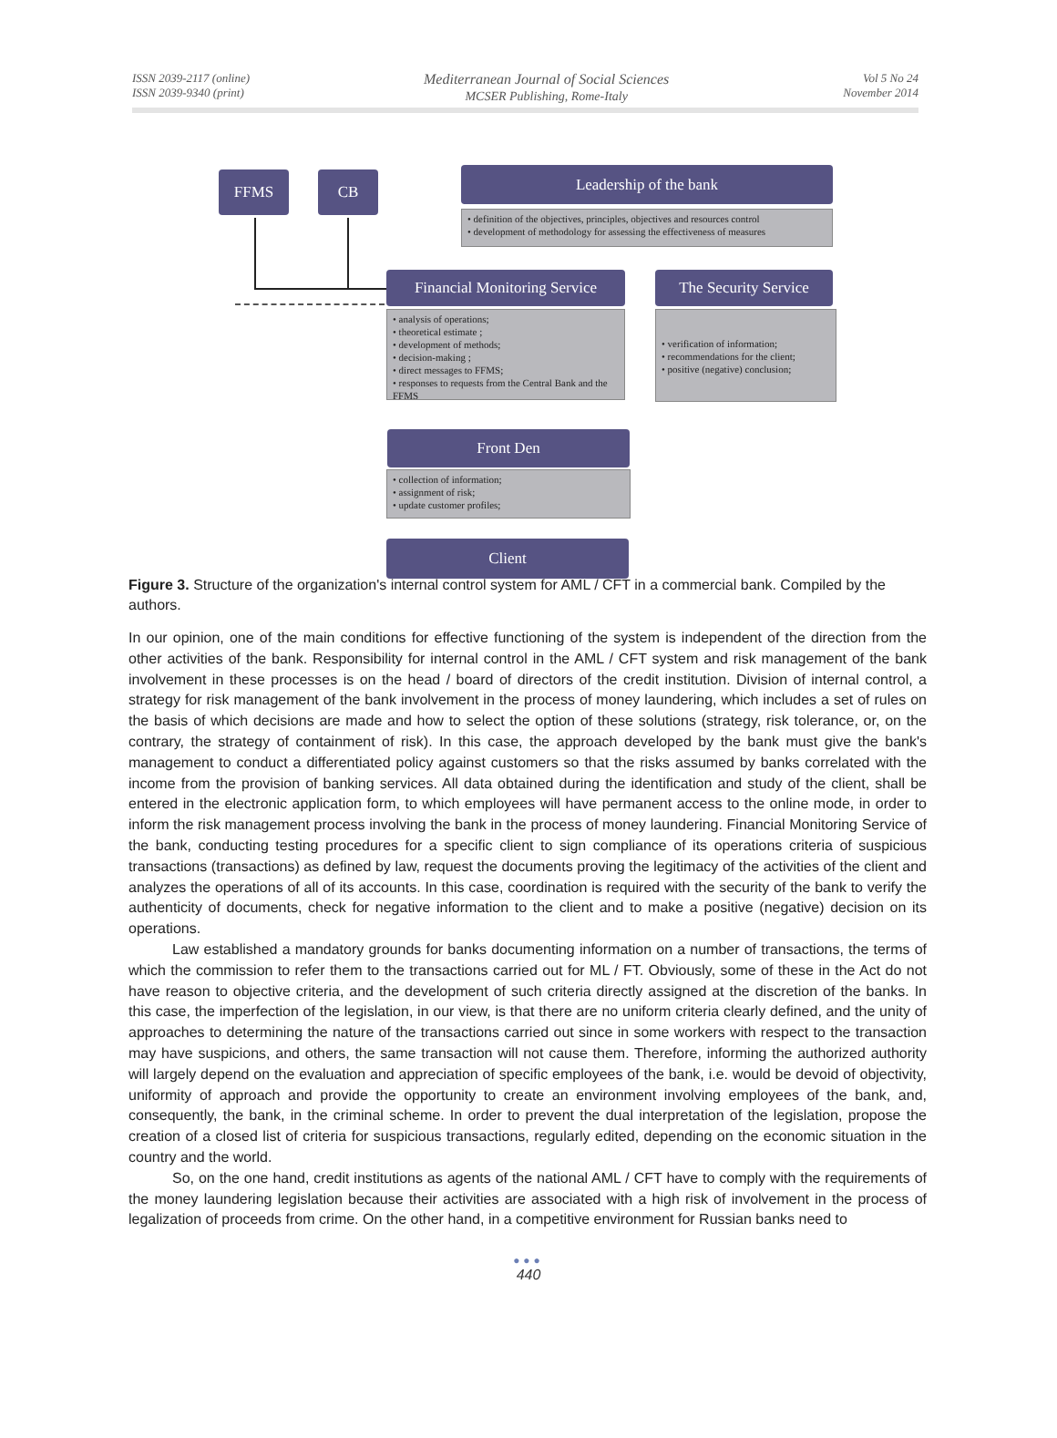ISSN 2039-2117 (online)
ISSN 2039-9340 (print)
Mediterranean Journal of Social Sciences
MCSER Publishing, Rome-Italy
Vol 5 No 24
November 2014
FFMS CB Leadership of the bank
• definition of the objectives, principles, objectives and resources control
• development of methodology for assessing the effectiveness of measures
Financial Monitoring Service
The Security Service
• analysis of operations;
• theoretical estimate ;
• development of methods;
• decision-making ;
• direct messages to FFMS;
• responses to requests from the Central Bank and the FFMS
• verification of information;
• recommendations for the client;
• positive (negative) conclusion;
Front Den
• collection of information;
• assignment of risk;
• update customer profiles;
Client
Figure 3. Structure of the organization's internal control system for AML / CFT in a commercial bank. Compiled by the authors.
In our opinion, one of the main conditions for effective functioning of the system is independent of the direction from the other activities of the bank. Responsibility for internal control in the AML / CFT system and risk management of the bank involvement in these processes is on the head / board of directors of the credit institution. Division of internal control, a strategy for risk management of the bank involvement in the process of money laundering, which includes a set of rules on the basis of which decisions are made and how to select the option of these solutions (strategy, risk tolerance, or, on the contrary, the strategy of containment of risk). In this case, the approach developed by the bank must give the bank's management to conduct a differentiated policy against customers so that the risks assumed by banks correlated with the income from the provision of banking services. All data obtained during the identification and study of the client, shall be entered in the electronic application form, to which employees will have permanent access to the online mode, in order to inform the risk management process involving the bank in the process of money laundering. Financial Monitoring Service of the bank, conducting testing procedures for a specific client to sign compliance of its operations criteria of suspicious transactions (transactions) as defined by law, request the documents proving the legitimacy of the activities of the client and analyzes the operations of all of its accounts. In this case, coordination is required with the security of the bank to verify the authenticity of documents, check for negative information to the client and to make a positive (negative) decision on its operations.
Law established a mandatory grounds for banks documenting information on a number of transactions, the terms of which the commission to refer them to the transactions carried out for ML / FT. Obviously, some of these in the Act do not have reason to objective criteria, and the development of such criteria directly assigned at the discretion of the banks. In this case, the imperfection of the legislation, in our view, is that there are no uniform criteria clearly defined, and the unity of approaches to determining the nature of the transactions carried out since in some workers with respect to the transaction may have suspicions, and others, the same transaction will not cause them. Therefore, informing the authorized authority will largely depend on the evaluation and appreciation of specific employees of the bank, i.e. would be devoid of objectivity, uniformity of approach and provide the opportunity to create an environment involving employees of the bank, and, consequently, the bank, in the criminal scheme. In order to prevent the dual interpretation of the legislation, propose the creation of a closed list of criteria for suspicious transactions, regularly edited, depending on the economic situation in the country and the world.
So, on the one hand, credit institutions as agents of the national AML / CFT have to comply with the requirements of the money laundering legislation because their activities are associated with a high risk of involvement in the process of legalization of proceeds from crime. On the other hand, in a competitive environment for Russian banks need to
●●●
440